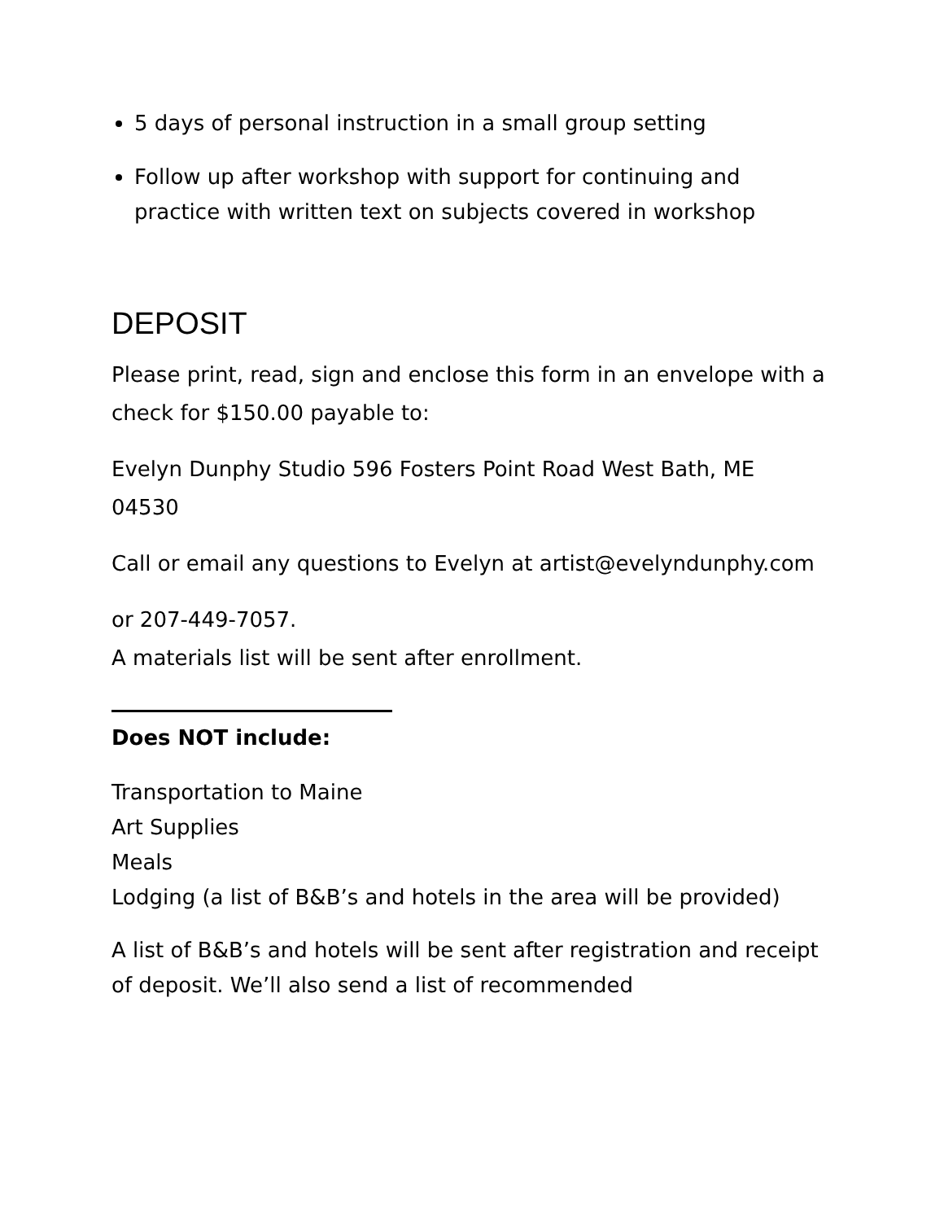5 days of personal instruction in a small group setting
Follow up after workshop with support for continuing and practice with written text on subjects covered in workshop
DEPOSIT
Please print, read, sign and enclose this form in an envelope with a check for $150.00 payable to:
Evelyn Dunphy Studio 596 Fosters Point Road West Bath, ME 04530
Call or email any questions to Evelyn at artist@evelyndunphy.com
or 207-449-7057.
A materials list will be sent after enrollment.
Does NOT include:
Transportation to Maine
Art Supplies
Meals
Lodging (a list of B&B’s and hotels in the area will be provided)
A list of B&B’s and hotels will be sent after registration and receipt of deposit. We’ll also send a list of recommended